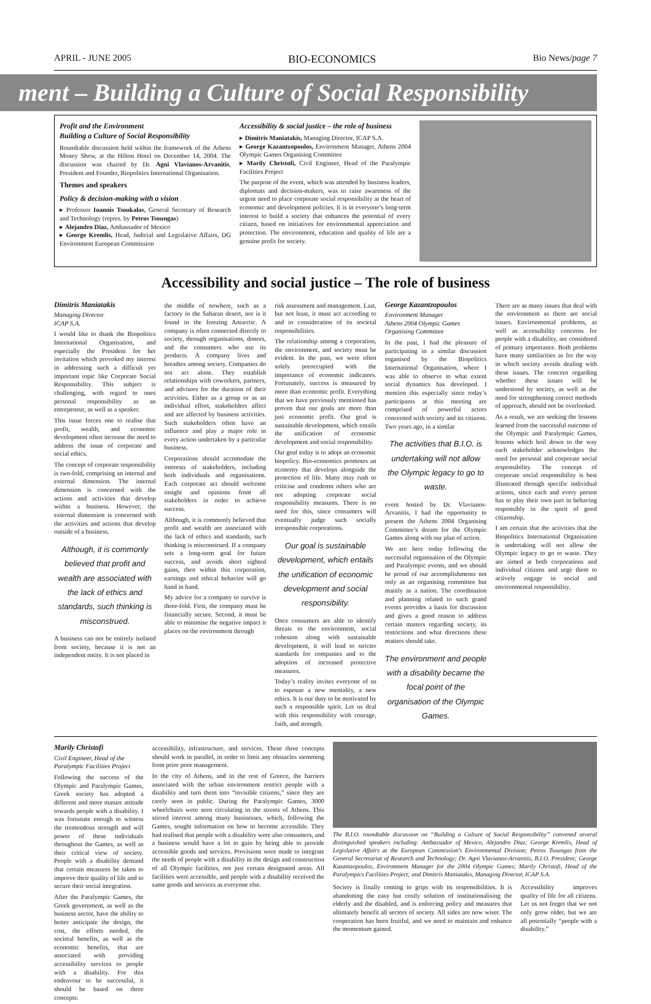APRIL - JUNE 2005 BIO-ECONOMICS Bio News/page 7
ment – Building a Culture of Social Responsibility
Profit and the Environment
Building a Culture of Social Responsibility
Roundtable discussion held within the framework of the Athens Money Show, at the Hilton Hotel on December 14, 2004. The discussion was chaired by Dr. Agni Vlavianos-Arvanitis, President and Founder, Biopolitics International Organisation.
Themes and speakers
Policy & decision-making with a vision
▸ Professor Ioannis Tsoukalas, General Secretary of Research and Technology (repres. by Petros Tsoungas)
▸ Alejandro Diaz, Ambassador of Mexico
▸ George Kremlis, Head, Judicial and Legislative Affairs, DG Environment European Commission
Accessibility & social justice – the role of business
▸ Dimitris Maniatakis, Managing Director, ICAP S.A.
▸ George Kazantzopoulos, Environment Manager, Athens 2004 Olympic Games Organising Committee
▸ Marily Christofi, Civil Engineer, Head of the Paralympic Facilities Project
The purpose of the event, which was attended by business leaders, diplomats and decision-makers, was to raise awareness of the urgent need to place corporate social responsibility at the heart of economic and development policies. It is in everyone’s long-term interest to build a society that enhances the potential of every citizen, based on initiatives for environmental appreciation and protection. The environment, education and quality of life are a genuine profit for society.
Accessibility and social justice – The role of business
Dimitris Maniatakis
Managing Director
ICAP S.A.
I would like to thank the Biopolitics International Organisation, and especially the President for her invitation which provoked my interest in addressing such a difficult yet important topic like Corporate Social Responsibility. This subject is challenging, with regard to ones personal responsibility as an entrepeneur, as well as a speaker.
This issue forces one to realise that profit, wealth, and economic development often increase the need to address the issue of corporate and social ethics.
The concept of corporate responsibility is two-fold, comprising an internal and external dimension. The internal dimension is concerned with the actions and activities that develop within a business. However, the external dimension is concerned with the activities and actions that develop outside of a business.
Although, it is commonly believed that profit and wealth are associated with the lack of ethics and standards, such thinking is misconstrued.
A business can not be entirely isolated from society, because it is not an independent entity. It is not placed in
the middle of nowhere, such as a factory in the Saharan desert, nor is it found in the freezing Antarctic. A company is often connected directly to society, through organisations, donors, and the consumers who use its products. A company lives and breathes among society. Companies do not act alone. They establish relationships with coworkers, partners, and advisors for the duration of their activities. Either as a group or as an individual effort, stakeholders affect and are affected by business activities. Such stakeholders often have an influence and play a major role in every action undertaken by a particular business.
Corporations should accomodate the interests of stakeholders, including both individuals and organisations. Each corporate act should welcome insight and opinions from all stakeholders in order to achieve success.
Although, it is commonly believed that profit and wealth are associated with the lack of ethics and standards, such thinking is misconstrued. If a company sets a long-term goal for future success, and avoids short sighted gains, then within this corporation, earnings and ethical behavior will go hand in hand.
My advice for a company to survive is three-fold. First, the company must be financially secure. Second, it must be able to minimise the negative impact it places on the environment through
risk assessment and management. Last, but not least, it must act according to and in consideration of its societal responsibilities.
The relationship among a corporation, the environment, and society must be evident. In the past, we were often solely preoccupied with the importance of economic indicators. Fortunately, success is measured by more than economic profit. Everything that we have previously mentioned has proven that our goals are more than just economic profit. Our goal is sustainable development, which entails the unification of economic development and social responsibility.
Our goal today is to adopt an economic biopolicy. Bio-economics promotes an economy that develops alongside the protection of life. Many may rush to criticise and condemn others who are not adopting corporate social responsibility measures. There is no need for this, since consumers will eventually judge such socially irresponsible corporations.
Our goal is sustainable development, which entails the unification of economic development and social responsibility.
Once consumers are able to identify threats to the environment, social cohesion along with sustainable development, it will lead to stricter standards for companies and to the adoption of increased protective measures.
Today’s reality invites everyone of us to espouse a new mentality, a new ethics. It is our duty to be motivated by such a responsible spirit. Let us deal with this responsibility with courage, faith, and strength.
George Kazantzopoulos
Environment Manager
Athens 2004 Olympic Games
Organising Committee
In the past, I had the pleasure of participating in a similar discussion organised by the Biopolitics International Organisation, where I was able to observe to what extent social dynamics has developed. I mention this especially since today’s participants at this meeting are comprised of powerful actors concerned with society and its citizens. Two years ago, in a similar
The activities that B.I.O. is undertaking will not allow the Olympic legacy to go to waste.
event hosted by Dr. Vlavianos-Arvanitis, I had the opportunity to present the Athens 2004 Organising Committee’s dream for the Olympic Games along with our plan of action.
We are here today following the successful organisation of the Olympic and Paralympic events, and we should be proud of our accomplishments not only as an organising committee but mainly as a nation. The coordination and planning related to such grand events provides a basis for discussion and gives a good reason to address certain matters regarding society, its restrictions and what directions these matters should take.
The environment and people with a disability became the focal point of the organisation of the Olympic Games.
There are as many issues that deal with the environment as there are social issues. Environmental problems, as well as accessibility concerns for people with a disability, are considered of primary importance. Both problems have many similarities as for the way in which society avoids dealing with these issues. The concern regarding whether these issues will be understood by society, as well as the need for strengthening correct methods of approach, should not be overlooked.
As a result, we are seeking the lessons learned from the successful outcome of the Olympic and Paralympic Games, lessons which boil down to the way each stakeholder acknowledges the need for personal and corporate social responsibility. The concept of corporate social responsibility is best illustrated through specific individual actions, since each and every person has to play their own part in behaving responsibly in the spirit of good citizenship.
I am certain that the activities that the Biopolitics International Organisation is undertaking will not allow the Olympic legacy to go to waste. They are aimed at both corporations and individual citizens and urge them to actively engage in social and environmental responsibility.
Marily Christofi
Civil Engineer, Head of the
Paralympic Facilities Project
Following the success of the Olympic and Paralympic Games, Greek society has adopted a different and more mature attitude towards people with a disability. I was fortunate enough to witness the tremendous strength and will power of these individuals throughout the Games, as well as their critical view of society. People with a disability demand that certain measures be taken to improve their quality of life and to secure their social integration.
After the Paralympic Games, the Greek government, as well as the business sector, have the ability to better anticipate the design, the cost, the efforts needed, the societal benefits, as well as the economic benefits, that are associated with providing accessibility services to people with a disability. For this endeavour to be successful, it should be based on three concepts:
accessibility, infrastructure, and services. These three concepts should work in parallel, in order to limit any obstacles stemming from prior poor management.
In the city of Athens, and in the rest of Greece, the barriers associated with the urban environment restrict people with a disability and turn them into “invisible citizens,” since they are rarely seen in public. During the Paralympic Games, 3000 wheelchairs were seen circulating in the streets of Athens. This stirred interest among many businesses, which, following the Games, sought information on how to become accessible. They had realised that people with a disability were also consumers, and a business would have a lot to gain by being able to provide accessible goods and services. Provisions were made to integrate the needs of people with a disability in the design and construction of all Olympic facilities, not just certain designated areas. All facilities were accessible, and people with a disability received the same goods and services as everyone else.
The B.I.O. roundtable discussion on “Building a Culture of Social Responsibility” convened several distinguished speakers including: Ambassador of Mexico, Alejandro Diaz; George Kremlis, Head of Legislative Affairs at the European Commission’s Environmental Division; Petros Tsoungas from the General Secretariat of Research and Technology; Dr. Agni Vlavianos-Arvanitis, B.I.O. President; George Kazantzopoulos, Environment Manager for the 2004 Olympic Games; Marily Christofi, Head of the Paralympics Facilities Project; and Dimitris Maniatakis, Managing Director, ICAP S.A.
Society is finally coming to grips with its responsibilities. It is abandoning the easy but costly solution of institutionalising the elderly and the disabled, and is enforcing policy and measures that ultimately benefit all sectors of society. All sides are now wiser. The cooperation has been fruitful, and we need to maintain and enhance the momentum gained.
Accessibility improves quality of life for all citizens. Let us not forget that we not only grow older, but we are all potentially “people with a disability.”